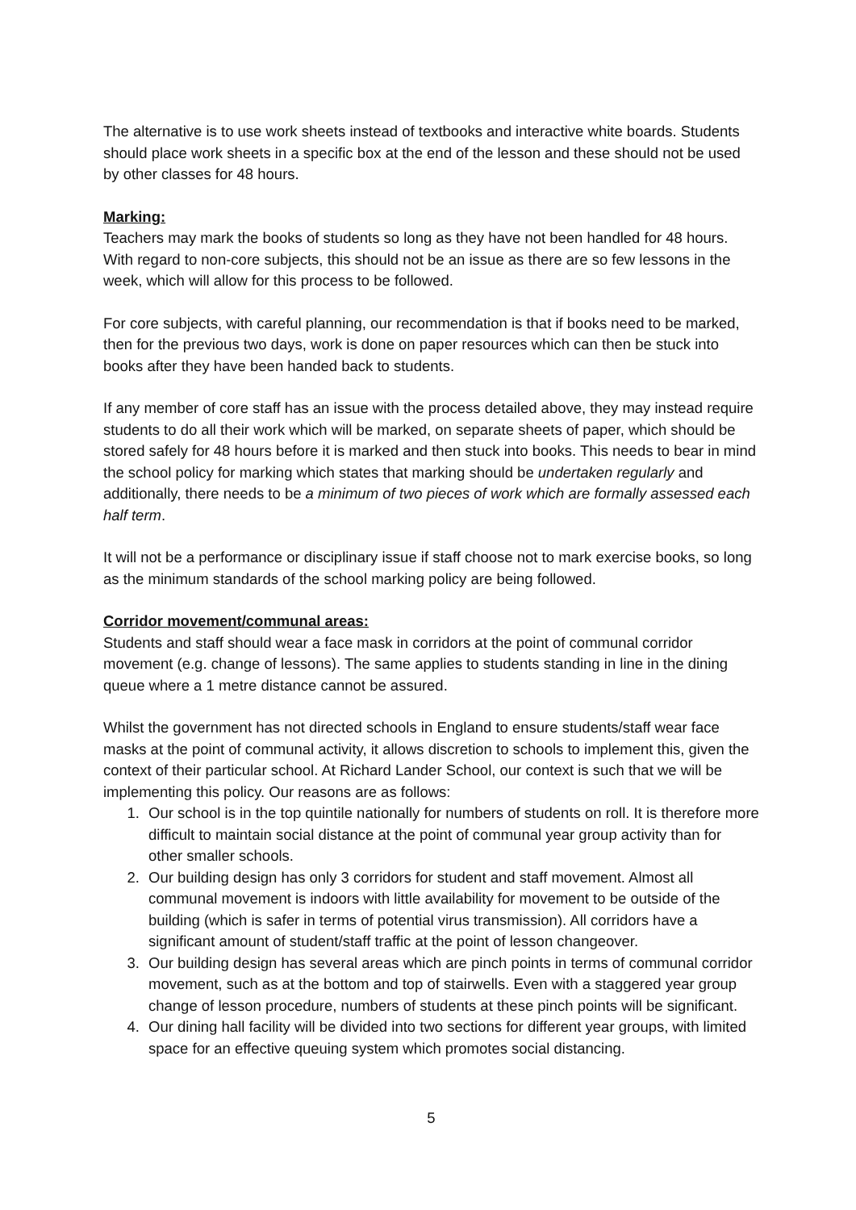The alternative is to use work sheets instead of textbooks and interactive white boards. Students should place work sheets in a specific box at the end of the lesson and these should not be used by other classes for 48 hours.
Marking:
Teachers may mark the books of students so long as they have not been handled for 48 hours. With regard to non-core subjects, this should not be an issue as there are so few lessons in the week, which will allow for this process to be followed.
For core subjects, with careful planning, our recommendation is that if books need to be marked, then for the previous two days, work is done on paper resources which can then be stuck into books after they have been handed back to students.
If any member of core staff has an issue with the process detailed above, they may instead require students to do all their work which will be marked, on separate sheets of paper, which should be stored safely for 48 hours before it is marked and then stuck into books. This needs to bear in mind the school policy for marking which states that marking should be undertaken regularly and additionally, there needs to be a minimum of two pieces of work which are formally assessed each half term.
It will not be a performance or disciplinary issue if staff choose not to mark exercise books, so long as the minimum standards of the school marking policy are being followed.
Corridor movement/communal areas:
Students and staff should wear a face mask in corridors at the point of communal corridor movement (e.g. change of lessons). The same applies to students standing in line in the dining queue where a 1 metre distance cannot be assured.
Whilst the government has not directed schools in England to ensure students/staff wear face masks at the point of communal activity, it allows discretion to schools to implement this, given the context of their particular school. At Richard Lander School, our context is such that we will be implementing this policy. Our reasons are as follows:
1. Our school is in the top quintile nationally for numbers of students on roll. It is therefore more difficult to maintain social distance at the point of communal year group activity than for other smaller schools.
2. Our building design has only 3 corridors for student and staff movement. Almost all communal movement is indoors with little availability for movement to be outside of the building (which is safer in terms of potential virus transmission). All corridors have a significant amount of student/staff traffic at the point of lesson changeover.
3. Our building design has several areas which are pinch points in terms of communal corridor movement, such as at the bottom and top of stairwells. Even with a staggered year group change of lesson procedure, numbers of students at these pinch points will be significant.
4. Our dining hall facility will be divided into two sections for different year groups, with limited space for an effective queuing system which promotes social distancing.
5